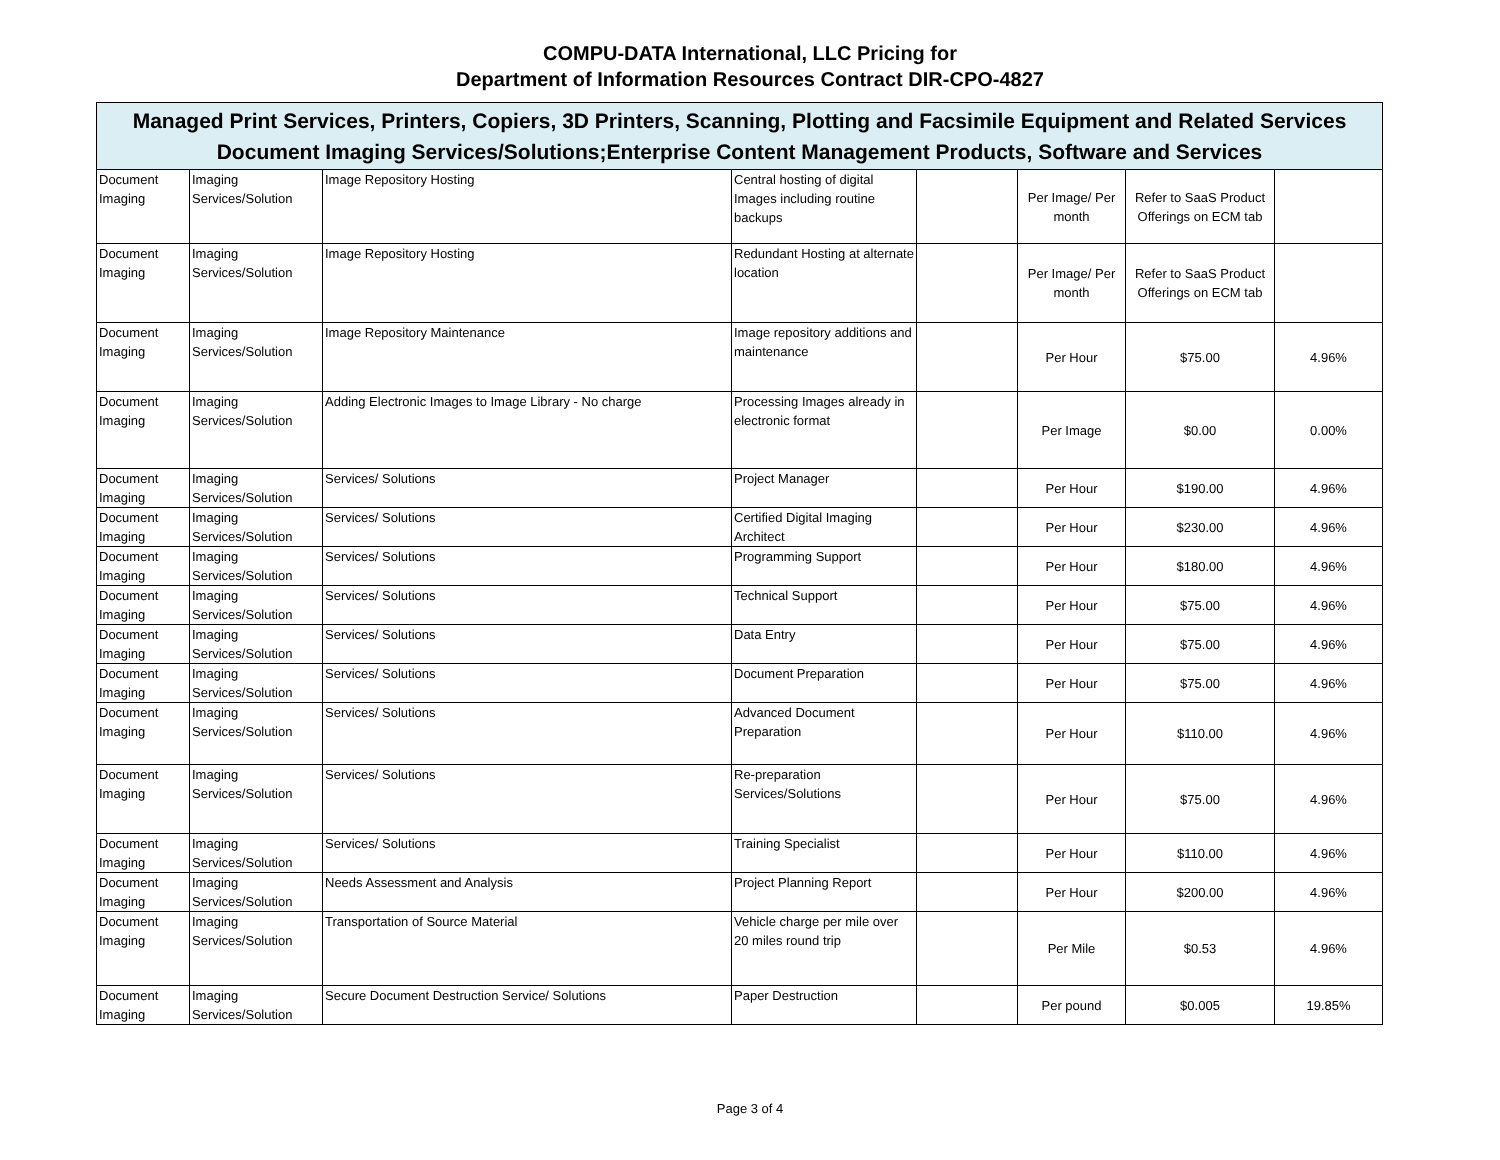COMPU-DATA International, LLC Pricing for
Department of Information Resources Contract DIR-CPO-4827
| Managed Print Services, Printers, Copiers, 3D Printers, Scanning, Plotting and Facsimile Equipment and Related Services Document Imaging Services/Solutions;Enterprise Content Management Products, Software and Services | | | | | | | |
| --- | --- | --- | --- | --- | --- | --- | --- |
| Document Imaging | Imaging Services/Solution | Image Repository Hosting | Central hosting of digital Images including routine backups | | Per Image/ Per month | Refer to SaaS Product Offerings on ECM tab | |
| Document Imaging | Imaging Services/Solution | Image Repository Hosting | Redundant Hosting at alternate location | | Per Image/ Per month | Refer to SaaS Product Offerings on ECM tab | |
| Document Imaging | Imaging Services/Solution | Image Repository Maintenance | Image repository additions and maintenance | | Per Hour | $75.00 | 4.96% |
| Document Imaging | Imaging Services/Solution | Adding Electronic Images to Image Library - No charge | Processing Images already in electronic format | | Per Image | $0.00 | 0.00% |
| Document Imaging | Imaging Services/Solution | Services/ Solutions | Project Manager | | Per Hour | $190.00 | 4.96% |
| Document Imaging | Imaging Services/Solution | Services/ Solutions | Certified Digital Imaging Architect | | Per Hour | $230.00 | 4.96% |
| Document Imaging | Imaging Services/Solution | Services/ Solutions | Programming Support | | Per Hour | $180.00 | 4.96% |
| Document Imaging | Imaging Services/Solution | Services/ Solutions | Technical Support | | Per Hour | $75.00 | 4.96% |
| Document Imaging | Imaging Services/Solution | Services/ Solutions | Data Entry | | Per Hour | $75.00 | 4.96% |
| Document Imaging | Imaging Services/Solution | Services/ Solutions | Document Preparation | | Per Hour | $75.00 | 4.96% |
| Document Imaging | Imaging Services/Solution | Services/ Solutions | Advanced Document Preparation | | Per Hour | $110.00 | 4.96% |
| Document Imaging | Imaging Services/Solution | Services/ Solutions | Re-preparation Services/Solutions | | Per Hour | $75.00 | 4.96% |
| Document Imaging | Imaging Services/Solution | Services/ Solutions | Training Specialist | | Per Hour | $110.00 | 4.96% |
| Document Imaging | Imaging Services/Solution | Needs Assessment and Analysis | Project Planning Report | | Per Hour | $200.00 | 4.96% |
| Document Imaging | Imaging Services/Solution | Transportation of Source Material | Vehicle charge per mile over 20 miles round trip | | Per Mile | $0.53 | 4.96% |
| Document Imaging | Imaging Services/Solution | Secure Document Destruction Service/ Solutions | Paper Destruction | | Per pound | $0.005 | 19.85% |
Page 3 of 4